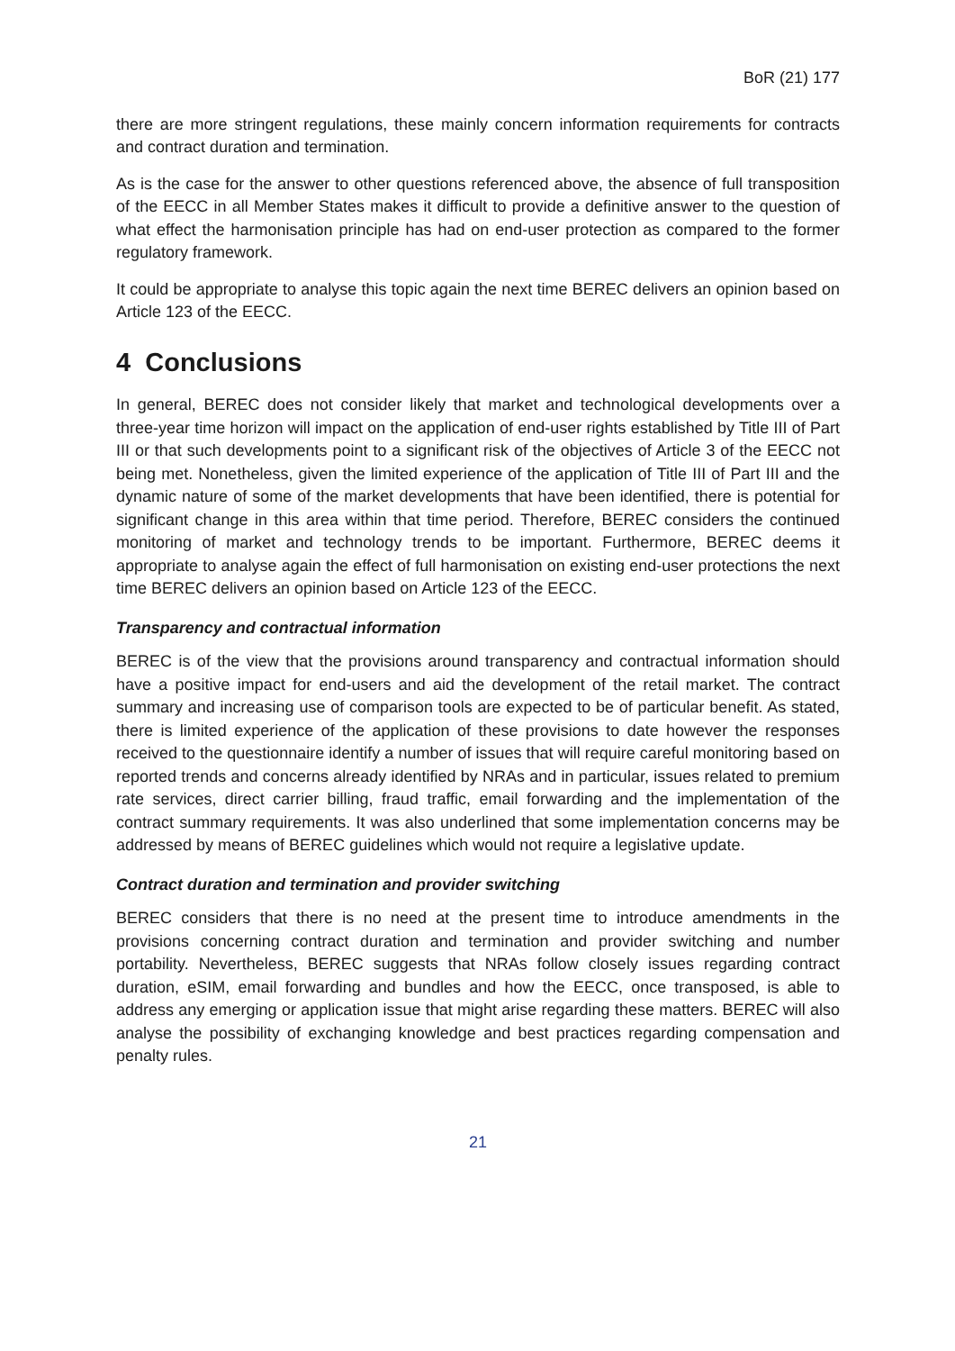BoR (21) 177
there are more stringent regulations, these mainly concern information requirements for contracts and contract duration and termination.
As is the case for the answer to other questions referenced above, the absence of full transposition of the EECC in all Member States makes it difficult to provide a definitive answer to the question of what effect the harmonisation principle has had on end-user protection as compared to the former regulatory framework.
It could be appropriate to analyse this topic again the next time BEREC delivers an opinion based on Article 123 of the EECC.
4 Conclusions
In general, BEREC does not consider likely that market and technological developments over a three-year time horizon will impact on the application of end-user rights established by Title III of Part III or that such developments point to a significant risk of the objectives of Article 3 of the EECC not being met. Nonetheless, given the limited experience of the application of Title III of Part III and the dynamic nature of some of the market developments that have been identified, there is potential for significant change in this area within that time period. Therefore, BEREC considers the continued monitoring of market and technology trends to be important. Furthermore, BEREC deems it appropriate to analyse again the effect of full harmonisation on existing end-user protections the next time BEREC delivers an opinion based on Article 123 of the EECC.
Transparency and contractual information
BEREC is of the view that the provisions around transparency and contractual information should have a positive impact for end-users and aid the development of the retail market. The contract summary and increasing use of comparison tools are expected to be of particular benefit. As stated, there is limited experience of the application of these provisions to date however the responses received to the questionnaire identify a number of issues that will require careful monitoring based on reported trends and concerns already identified by NRAs and in particular, issues related to premium rate services, direct carrier billing, fraud traffic, email forwarding and the implementation of the contract summary requirements. It was also underlined that some implementation concerns may be addressed by means of BEREC guidelines which would not require a legislative update.
Contract duration and termination and provider switching
BEREC considers that there is no need at the present time to introduce amendments in the provisions concerning contract duration and termination and provider switching and number portability. Nevertheless, BEREC suggests that NRAs follow closely issues regarding contract duration, eSIM, email forwarding and bundles and how the EECC, once transposed, is able to address any emerging or application issue that might arise regarding these matters. BEREC will also analyse the possibility of exchanging knowledge and best practices regarding compensation and penalty rules.
21